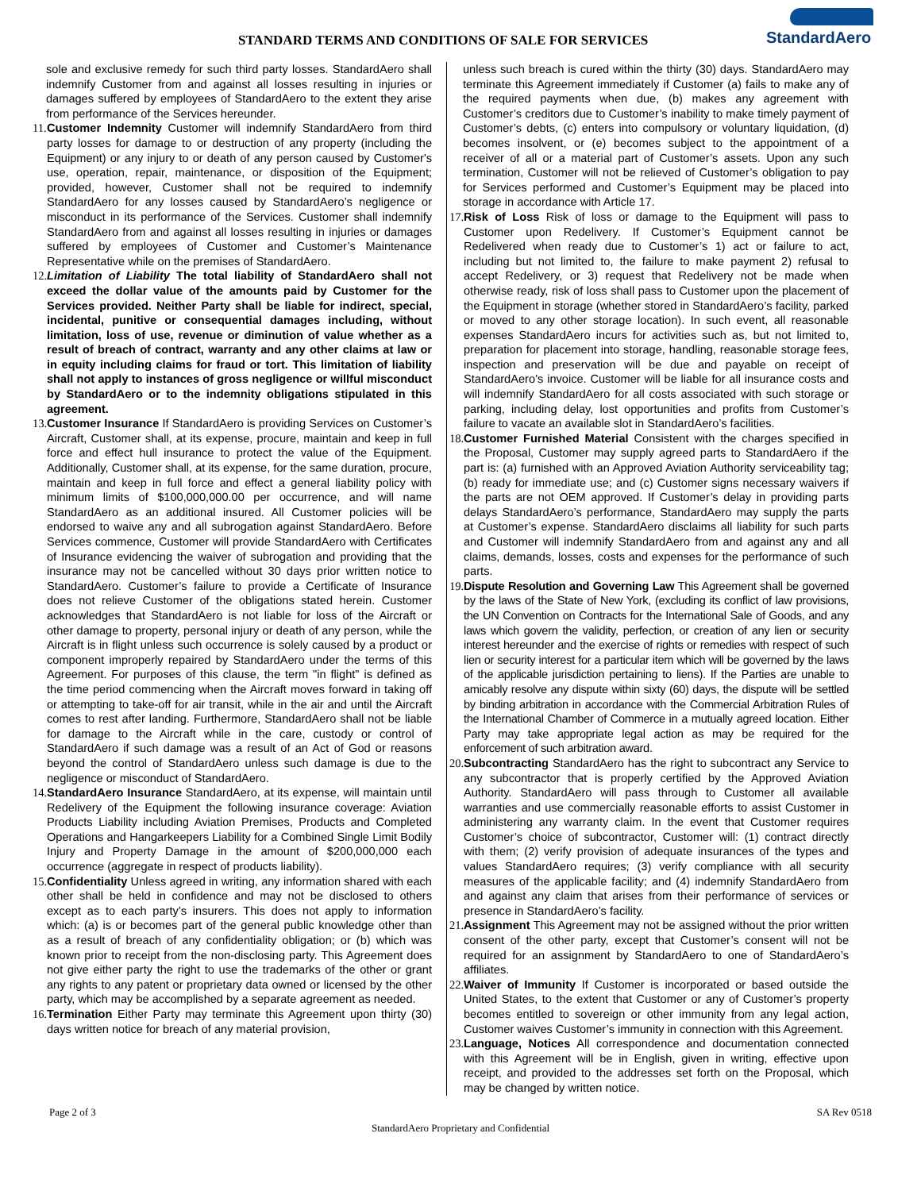STANDARD TERMS AND CONDITIONS OF SALE FOR SERVICES
StandardAero
sole and exclusive remedy for such third party losses. StandardAero shall indemnify Customer from and against all losses resulting in injuries or damages suffered by employees of StandardAero to the extent they arise from performance of the Services hereunder.
11.
Customer Indemnity Customer will indemnify StandardAero from third party losses for damage to or destruction of any property (including the Equipment) or any injury to or death of any person caused by Customer's use, operation, repair, maintenance, or disposition of the Equipment; provided, however, Customer shall not be required to indemnify StandardAero for any losses caused by StandardAero’s negligence or misconduct in its performance of the Services. Customer shall indemnify StandardAero from and against all losses resulting in injuries or damages suffered by employees of Customer and Customer’s Maintenance Representative while on the premises of StandardAero.
12.
Limitation of Liability The total liability of StandardAero shall not exceed the dollar value of the amounts paid by Customer for the Services provided. Neither Party shall be liable for indirect, special, incidental, punitive or consequential damages including, without limitation, loss of use, revenue or diminution of value whether as a result of breach of contract, warranty and any other claims at law or in equity including claims for fraud or tort. This limitation of liability shall not apply to instances of gross negligence or willful misconduct by StandardAero or to the indemnity obligations stipulated in this agreement.
13.
Customer Insurance If StandardAero is providing Services on Customer’s Aircraft, Customer shall, at its expense, procure, maintain and keep in full force and effect hull insurance to protect the value of the Equipment. Additionally, Customer shall, at its expense, for the same duration, procure, maintain and keep in full force and effect a general liability policy with minimum limits of $100,000,000.00 per occurrence, and will name StandardAero as an additional insured. All Customer policies will be endorsed to waive any and all subrogation against StandardAero. Before Services commence, Customer will provide StandardAero with Certificates of Insurance evidencing the waiver of subrogation and providing that the insurance may not be cancelled without 30 days prior written notice to StandardAero. Customer’s failure to provide a Certificate of Insurance does not relieve Customer of the obligations stated herein. Customer acknowledges that StandardAero is not liable for loss of the Aircraft or other damage to property, personal injury or death of any person, while the Aircraft is in flight unless such occurrence is solely caused by a product or component improperly repaired by StandardAero under the terms of this Agreement. For purposes of this clause, the term "in flight" is defined as the time period commencing when the Aircraft moves forward in taking off or attempting to take-off for air transit, while in the air and until the Aircraft comes to rest after landing. Furthermore, StandardAero shall not be liable for damage to the Aircraft while in the care, custody or control of StandardAero if such damage was a result of an Act of God or reasons beyond the control of StandardAero unless such damage is due to the negligence or misconduct of StandardAero.
14.
StandardAero Insurance StandardAero, at its expense, will maintain until Redelivery of the Equipment the following insurance coverage: Aviation Products Liability including Aviation Premises, Products and Completed Operations and Hangarkeepers Liability for a Combined Single Limit Bodily Injury and Property Damage in the amount of $200,000,000 each occurrence (aggregate in respect of products liability).
15.
Confidentiality Unless agreed in writing, any information shared with each other shall be held in confidence and may not be disclosed to others except as to each party’s insurers. This does not apply to information which: (a) is or becomes part of the general public knowledge other than as a result of breach of any confidentiality obligation; or (b) which was known prior to receipt from the non-disclosing party. This Agreement does not give either party the right to use the trademarks of the other or grant any rights to any patent or proprietary data owned or licensed by the other party, which may be accomplished by a separate agreement as needed.
16.
Termination Either Party may terminate this Agreement upon thirty (30) days written notice for breach of any material provision,
unless such breach is cured within the thirty (30) days. StandardAero may terminate this Agreement immediately if Customer (a) fails to make any of the required payments when due, (b) makes any agreement with Customer’s creditors due to Customer’s inability to make timely payment of Customer’s debts, (c) enters into compulsory or voluntary liquidation, (d) becomes insolvent, or (e) becomes subject to the appointment of a receiver of all or a material part of Customer’s assets. Upon any such termination, Customer will not be relieved of Customer’s obligation to pay for Services performed and Customer’s Equipment may be placed into storage in accordance with Article 17.
17.
Risk of Loss Risk of loss or damage to the Equipment will pass to Customer upon Redelivery. If Customer’s Equipment cannot be Redelivered when ready due to Customer’s 1) act or failure to act, including but not limited to, the failure to make payment 2) refusal to accept Redelivery, or 3) request that Redelivery not be made when otherwise ready, risk of loss shall pass to Customer upon the placement of the Equipment in storage (whether stored in StandardAero’s facility, parked or moved to any other storage location). In such event, all reasonable expenses StandardAero incurs for activities such as, but not limited to, preparation for placement into storage, handling, reasonable storage fees, inspection and preservation will be due and payable on receipt of StandardAero’s invoice. Customer will be liable for all insurance costs and will indemnify StandardAero for all costs associated with such storage or parking, including delay, lost opportunities and profits from Customer’s failure to vacate an available slot in StandardAero’s facilities.
18.
Customer Furnished Material Consistent with the charges specified in the Proposal, Customer may supply agreed parts to StandardAero if the part is: (a) furnished with an Approved Aviation Authority serviceability tag; (b) ready for immediate use; and (c) Customer signs necessary waivers if the parts are not OEM approved. If Customer’s delay in providing parts delays StandardAero’s performance, StandardAero may supply the parts at Customer’s expense. StandardAero disclaims all liability for such parts and Customer will indemnify StandardAero from and against any and all claims, demands, losses, costs and expenses for the performance of such parts.
19.
Dispute Resolution and Governing Law This Agreement shall be governed by the laws of the State of New York, (excluding its conflict of law provisions, the UN Convention on Contracts for the International Sale of Goods, and any laws which govern the validity, perfection, or creation of any lien or security interest hereunder and the exercise of rights or remedies with respect of such lien or security interest for a particular item which will be governed by the laws of the applicable jurisdiction pertaining to liens). If the Parties are unable to amicably resolve any dispute within sixty (60) days, the dispute will be settled by binding arbitration in accordance with the Commercial Arbitration Rules of the International Chamber of Commerce in a mutually agreed location. Either Party may take appropriate legal action as may be required for the enforcement of such arbitration award.
20.
Subcontracting StandardAero has the right to subcontract any Service to any subcontractor that is properly certified by the Approved Aviation Authority. StandardAero will pass through to Customer all available warranties and use commercially reasonable efforts to assist Customer in administering any warranty claim. In the event that Customer requires Customer’s choice of subcontractor, Customer will: (1) contract directly with them; (2) verify provision of adequate insurances of the types and values StandardAero requires; (3) verify compliance with all security measures of the applicable facility; and (4) indemnify StandardAero from and against any claim that arises from their performance of services or presence in StandardAero’s facility.
21.
Assignment This Agreement may not be assigned without the prior written consent of the other party, except that Customer’s consent will not be required for an assignment by StandardAero to one of StandardAero’s affiliates.
22.
Waiver of Immunity If Customer is incorporated or based outside the United States, to the extent that Customer or any of Customer’s property becomes entitled to sovereign or other immunity from any legal action, Customer waives Customer’s immunity in connection with this Agreement.
23.
Language, Notices All correspondence and documentation connected with this Agreement will be in English, given in writing, effective upon receipt, and provided to the addresses set forth on the Proposal, which may be changed by written notice.
Page 2 of 3 SA Rev 0518
StandardAero Proprietary and Confidential